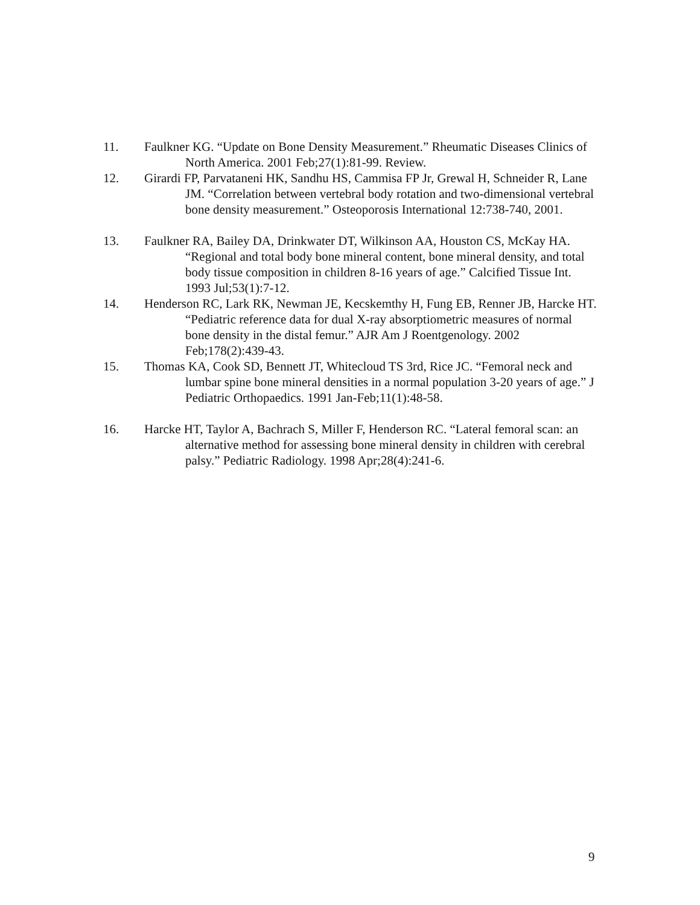11. Faulkner KG. “Update on Bone Density Measurement.” Rheumatic Diseases Clinics of North America. 2001 Feb;27(1):81-99. Review.
12. Girardi FP, Parvataneni HK, Sandhu HS, Cammisa FP Jr, Grewal H, Schneider R, Lane JM. “Correlation between vertebral body rotation and two-dimensional vertebral bone density measurement.” Osteoporosis International 12:738-740, 2001.
13. Faulkner RA, Bailey DA, Drinkwater DT, Wilkinson AA, Houston CS, McKay HA. “Regional and total body bone mineral content, bone mineral density, and total body tissue composition in children 8-16 years of age.” Calcified Tissue Int. 1993 Jul;53(1):7-12.
14. Henderson RC, Lark RK, Newman JE, Kecskemthy H, Fung EB, Renner JB, Harcke HT. “Pediatric reference data for dual X-ray absorptiometric measures of normal bone density in the distal femur.” AJR Am J Roentgenology. 2002 Feb;178(2):439-43.
15. Thomas KA, Cook SD, Bennett JT, Whitecloud TS 3rd, Rice JC. “Femoral neck and lumbar spine bone mineral densities in a normal population 3-20 years of age.” J Pediatric Orthopaedics. 1991 Jan-Feb;11(1):48-58.
16. Harcke HT, Taylor A, Bachrach S, Miller F, Henderson RC. “Lateral femoral scan: an alternative method for assessing bone mineral density in children with cerebral palsy.” Pediatric Radiology. 1998 Apr;28(4):241-6.
9